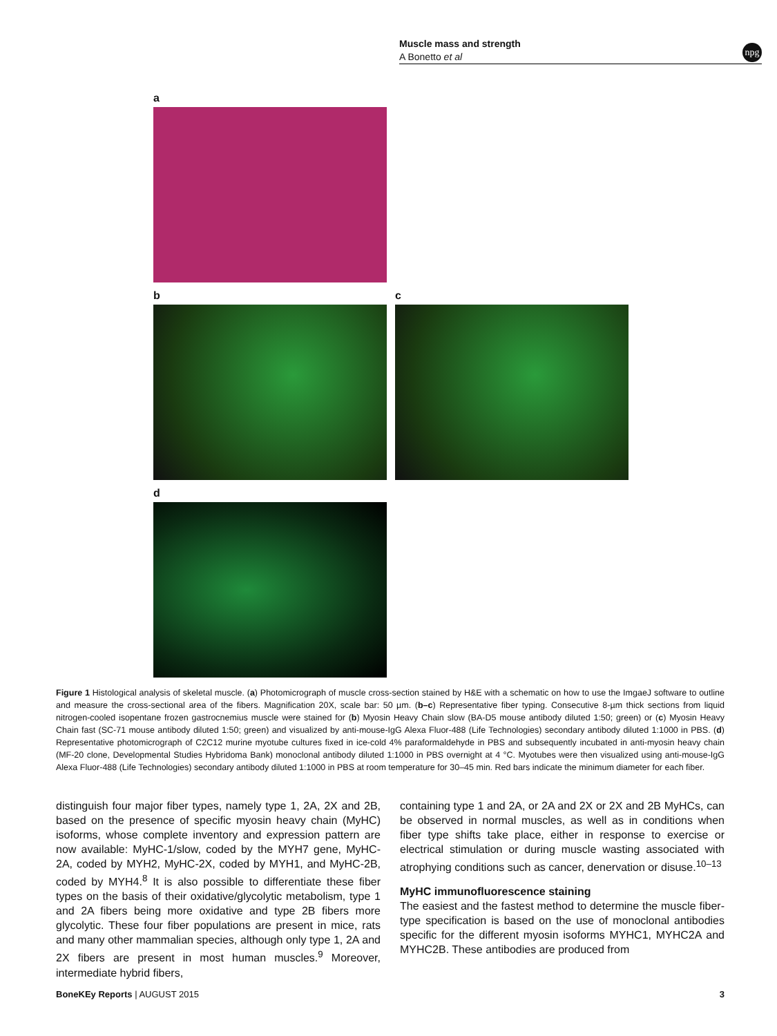Muscle mass and strength
A Bonetto et al
npg
a
b c
d
Figure 1 Histological analysis of skeletal muscle. (a) Photomicrograph of muscle cross-section stained by H&E with a schematic on how to use the ImgaeJ software to outline and measure the cross-sectional area of the fibers. Magnification 20X, scale bar: 50 µm. (b–c) Representative fiber typing. Consecutive 8-µm thick sections from liquid nitrogen-cooled isopentane frozen gastrocnemius muscle were stained for (b) Myosin Heavy Chain slow (BA-D5 mouse antibody diluted 1:50; green) or (c) Myosin Heavy Chain fast (SC-71 mouse antibody diluted 1:50; green) and visualized by anti-mouse-IgG Alexa Fluor-488 (Life Technologies) secondary antibody diluted 1:1000 in PBS. (d) Representative photomicrograph of C2C12 murine myotube cultures fixed in ice-cold 4% paraformaldehyde in PBS and subsequently incubated in anti-myosin heavy chain (MF-20 clone, Developmental Studies Hybridoma Bank) monoclonal antibody diluted 1:1000 in PBS overnight at 4 °C. Myotubes were then visualized using anti-mouse-IgG Alexa Fluor-488 (Life Technologies) secondary antibody diluted 1:1000 in PBS at room temperature for 30–45 min. Red bars indicate the minimum diameter for each fiber.
distinguish four major fiber types, namely type 1, 2A, 2X and 2B, based on the presence of specific myosin heavy chain (MyHC) isoforms, whose complete inventory and expression pattern are now available: MyHC-1/slow, coded by the MYH7 gene, MyHC-2A, coded by MYH2, MyHC-2X, coded by MYH1, and MyHC-2B, coded by MYH4.<sup>8</sup> It is also possible to differentiate these fiber types on the basis of their oxidative/glycolytic metabolism, type 1 and 2A fibers being more oxidative and type 2B fibers more glycolytic. These four fiber populations are present in mice, rats and many other mammalian species, although only type 1, 2A and 2X fibers are present in most human muscles.<sup>9</sup> Moreover, intermediate hybrid fibers,
containing type 1 and 2A, or 2A and 2X or 2X and 2B MyHCs, can be observed in normal muscles, as well as in conditions when fiber type shifts take place, either in response to exercise or electrical stimulation or during muscle wasting associated with atrophying conditions such as cancer, denervation or disuse.<sup>10–13</sup>
MyHC immunofluorescence staining
The easiest and the fastest method to determine the muscle fiber-type specification is based on the use of monoclonal antibodies specific for the different myosin isoforms MYHC1, MYHC2A and MYHC2B. These antibodies are produced from
BoneKEy Reports | AUGUST 2015 3